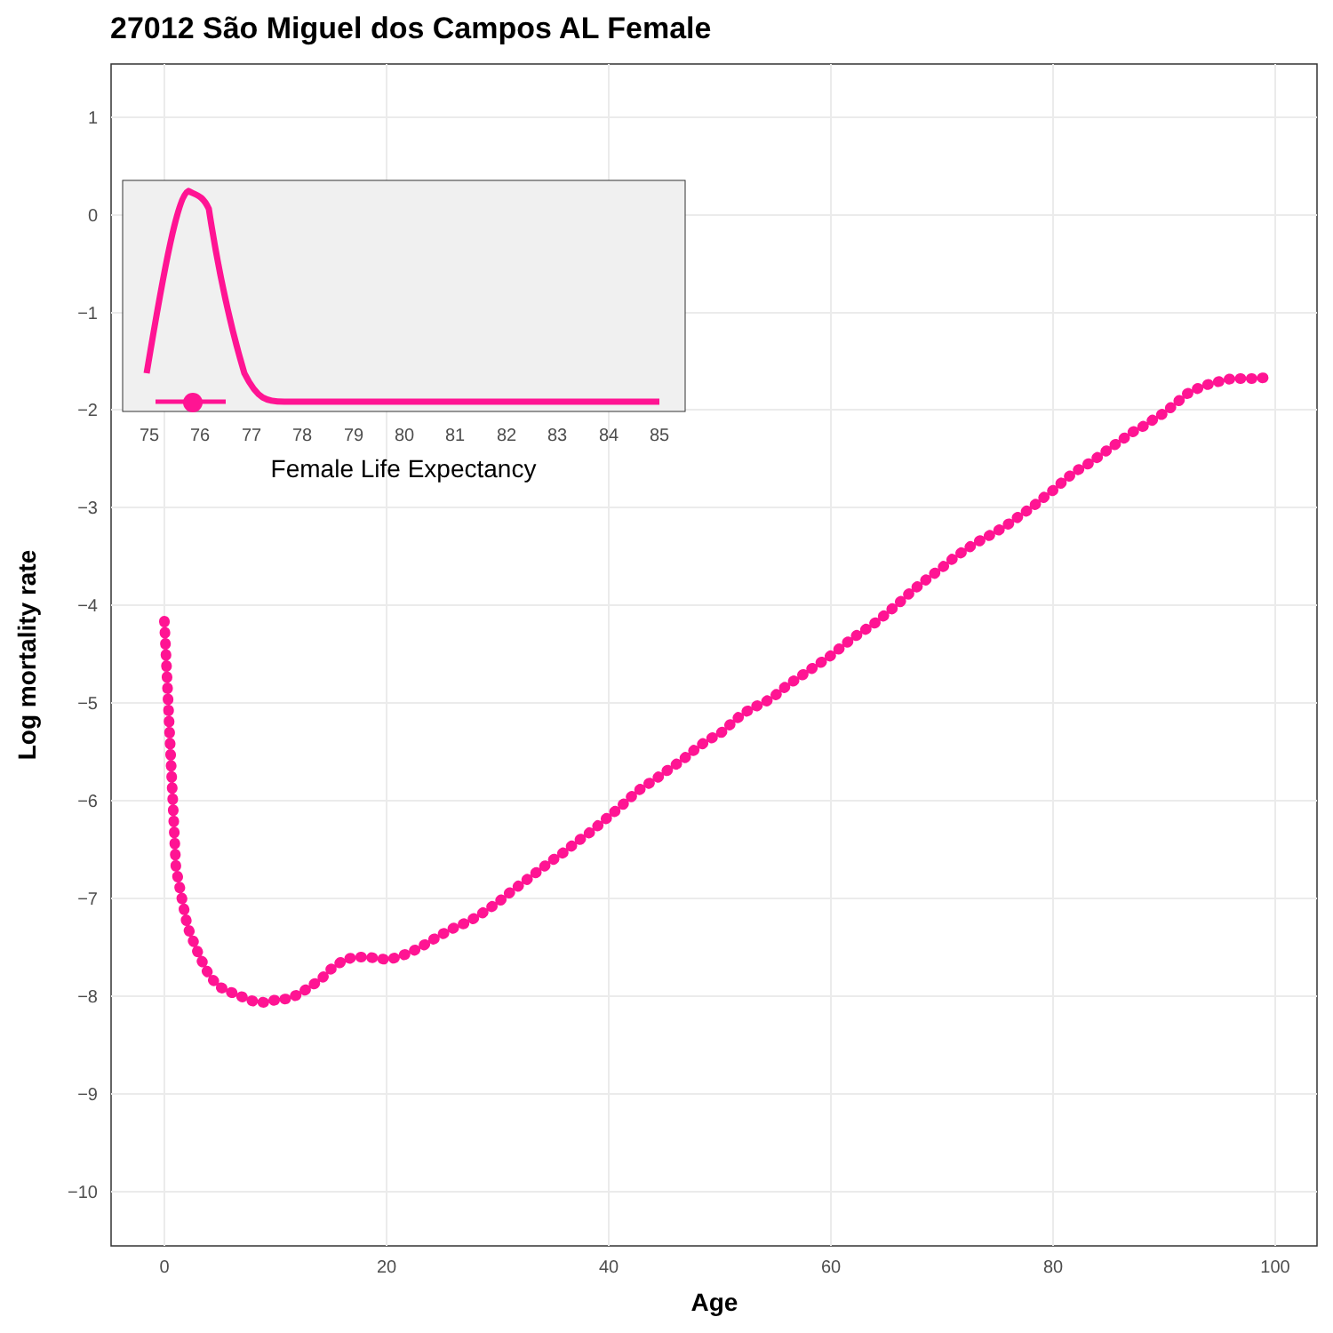27012 São Miguel dos Campos AL Female
1
0
−1
−2
−3
−4
−5
−6
−7
−8
−9
−10
0
20
40
60
80
100
Age
Log mortality rate
75
76
77
78
79
80
81
82
83
84
85
Female Life Expectancy